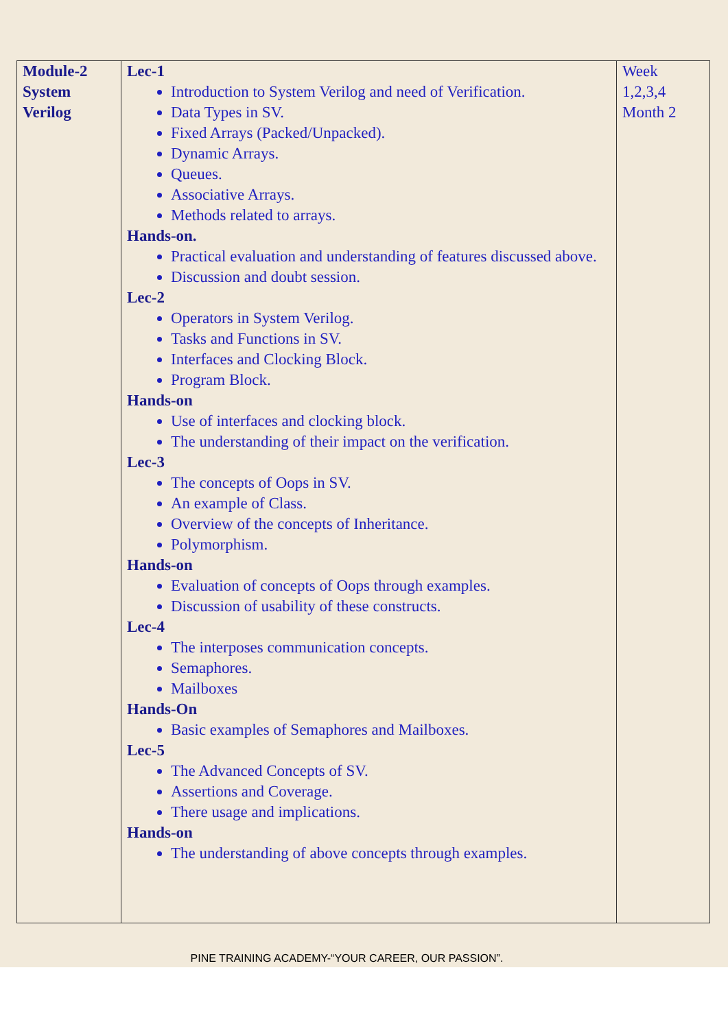| Module-2 System Verilog | Lec-1 Introduction to System Verilog and need of Verification. Data Types in SV. Fixed Arrays (Packed/Unpacked). Dynamic Arrays. Queues. Associative Arrays. Methods related to arrays. Hands-on. Practical evaluation and understanding of features discussed above. Discussion and doubt session. Lec-2 Operators in System Verilog. Tasks and Functions in SV. Interfaces and Clocking Block. Program Block. Hands-on Use of interfaces and clocking block. The understanding of their impact on the verification. Lec-3 The concepts of Oops in SV. An example of Class. Overview of the concepts of Inheritance. Polymorphism. Hands-on Evaluation of concepts of Oops through examples. Discussion of usability of these constructs. Lec-4 The interposes communication concepts. Semaphores. Mailboxes Hands-On Basic examples of Semaphores and Mailboxes. Lec-5 The Advanced Concepts of SV. Assertions and Coverage. There usage and implications. Hands-on The understanding of above concepts through examples. | Week 1,2,3,4 Month 2 |
PINE TRAINING ACADEMY-“YOUR CAREER, OUR PASSION”.